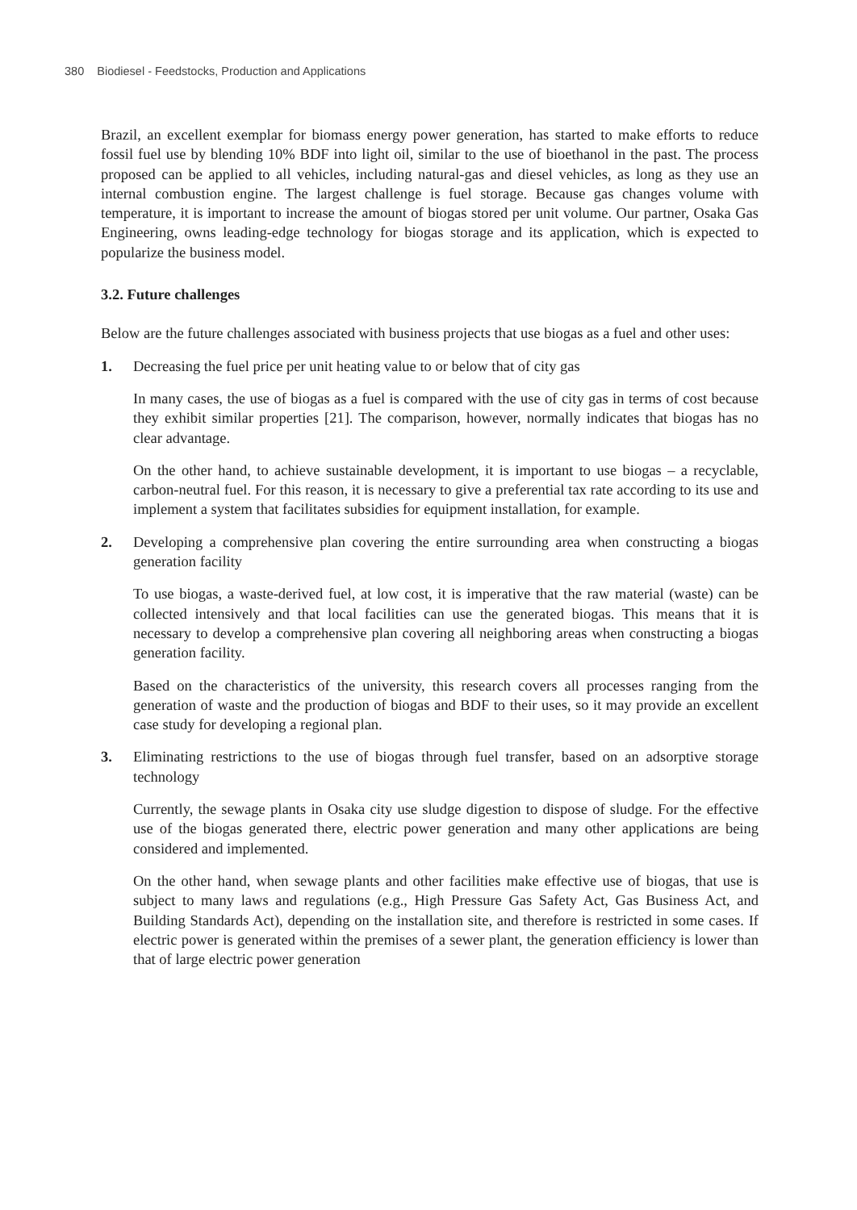380 Biodiesel - Feedstocks, Production and Applications
Brazil, an excellent exemplar for biomass energy power generation, has started to make efforts to reduce fossil fuel use by blending 10% BDF into light oil, similar to the use of bioethanol in the past. The process proposed can be applied to all vehicles, including natural-gas and diesel vehicles, as long as they use an internal combustion engine. The largest challenge is fuel storage. Because gas changes volume with temperature, it is important to increase the amount of biogas stored per unit volume. Our partner, Osaka Gas Engineering, owns leading-edge technology for biogas storage and its application, which is expected to popularize the business model.
3.2. Future challenges
Below are the future challenges associated with business projects that use biogas as a fuel and other uses:
1. Decreasing the fuel price per unit heating value to or below that of city gas
In many cases, the use of biogas as a fuel is compared with the use of city gas in terms of cost because they exhibit similar properties [21]. The comparison, however, normally indicates that biogas has no clear advantage.
On the other hand, to achieve sustainable development, it is important to use biogas – a recyclable, carbon-neutral fuel. For this reason, it is necessary to give a preferential tax rate according to its use and implement a system that facilitates subsidies for equipment installation, for example.
2. Developing a comprehensive plan covering the entire surrounding area when constructing a biogas generation facility
To use biogas, a waste-derived fuel, at low cost, it is imperative that the raw material (waste) can be collected intensively and that local facilities can use the generated biogas. This means that it is necessary to develop a comprehensive plan covering all neighboring areas when constructing a biogas generation facility.
Based on the characteristics of the university, this research covers all processes ranging from the generation of waste and the production of biogas and BDF to their uses, so it may provide an excellent case study for developing a regional plan.
3. Eliminating restrictions to the use of biogas through fuel transfer, based on an adsorptive storage technology
Currently, the sewage plants in Osaka city use sludge digestion to dispose of sludge. For the effective use of the biogas generated there, electric power generation and many other applications are being considered and implemented.
On the other hand, when sewage plants and other facilities make effective use of biogas, that use is subject to many laws and regulations (e.g., High Pressure Gas Safety Act, Gas Business Act, and Building Standards Act), depending on the installation site, and therefore is restricted in some cases. If electric power is generated within the premises of a sewer plant, the generation efficiency is lower than that of large electric power generation